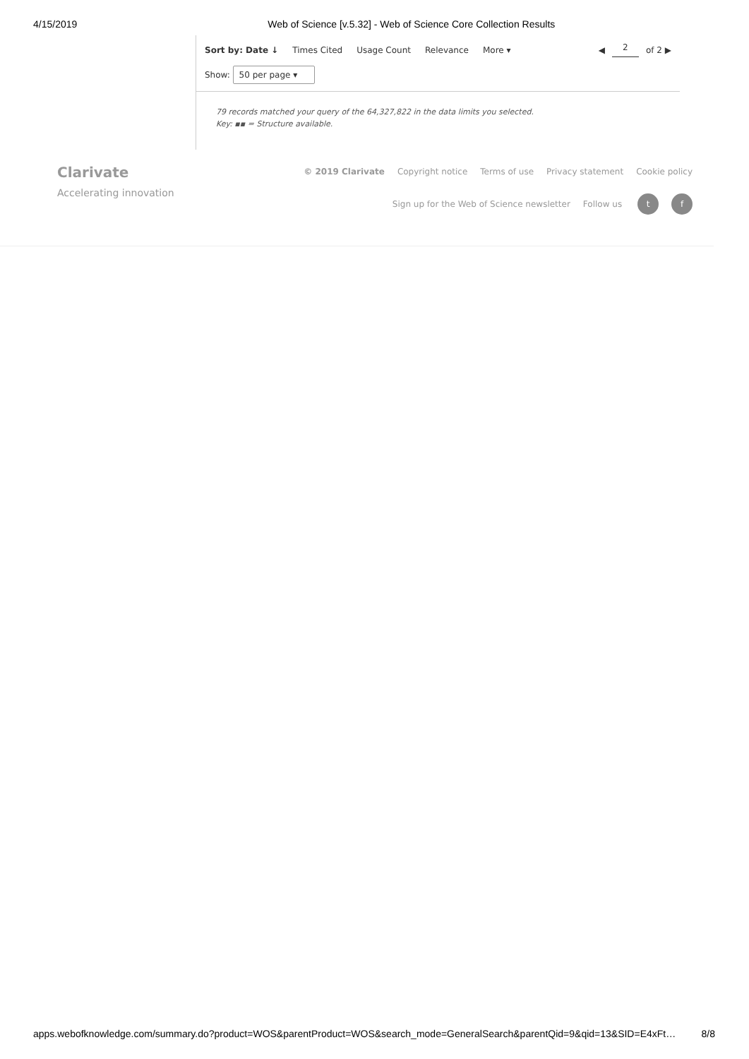4/15/2019 Web of Science [v.5.32] - Web of Science Core Collection Results
Sort by: Date ↓ Times Cited Usage Count Relevance More ▾ ◀ 2 of 2 ▶
Show: 50 per page ▾
79 records matched your query of the 64,327,822 in the data limits you selected.
Key: ▪▪ = Structure available.
Clarivate
Accelerating innovation
© 2019 Clarivate Copyright notice Terms of use Privacy statement Cookie policy
Sign up for the Web of Science newsletter Follow us t f
apps.webofknowledge.com/summary.do?product=WOS&parentProduct=WOS&search_mode=GeneralSearch&parentQid=9&qid=13&SID=E4xFt… 8/8